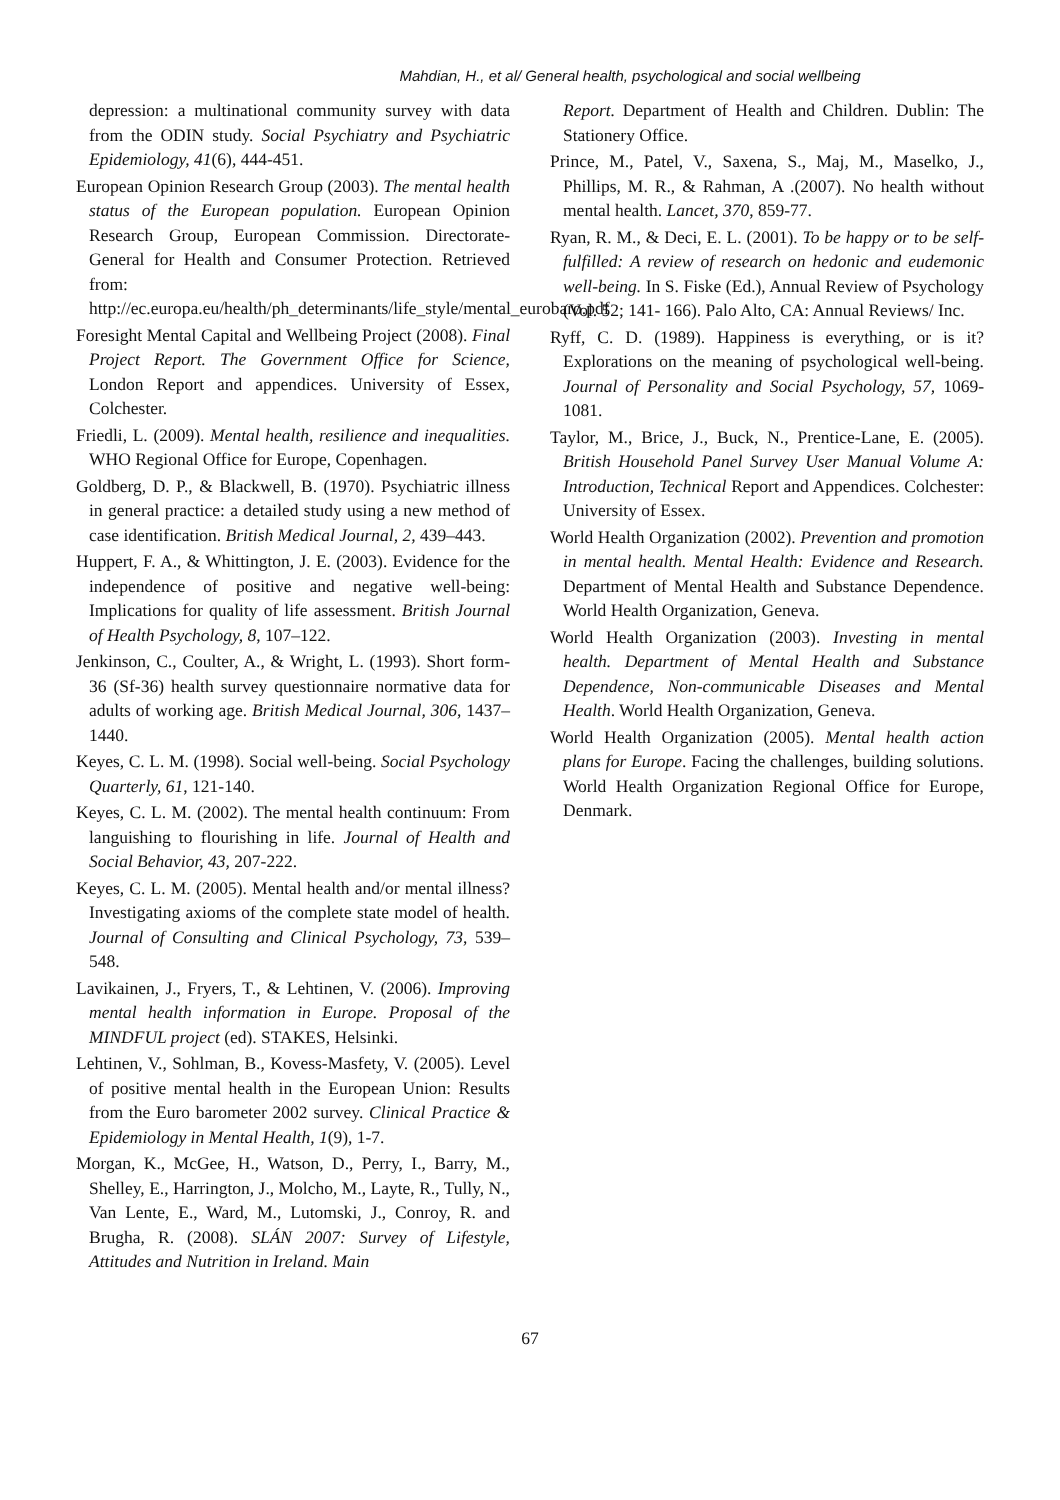Mahdian, H., et al/ General health, psychological and social wellbeing
depression: a multinational community survey with data from the ODIN study. Social Psychiatry and Psychiatric Epidemiology, 41(6), 444-451.
European Opinion Research Group (2003). The mental health status of the European population. European Opinion Research Group, European Commission. Directorate-General for Health and Consumer Protection. Retrieved from: http://ec.europa.eu/health/ph_determinants/life_style/mental_eurobaro.pdf
Foresight Mental Capital and Wellbeing Project (2008). Final Project Report. The Government Office for Science, London Report and appendices. University of Essex, Colchester.
Friedli, L. (2009). Mental health, resilience and inequalities. WHO Regional Office for Europe, Copenhagen.
Goldberg, D. P., & Blackwell, B. (1970). Psychiatric illness in general practice: a detailed study using a new method of case identification. British Medical Journal, 2, 439–443.
Huppert, F. A., & Whittington, J. E. (2003). Evidence for the independence of positive and negative well-being: Implications for quality of life assessment. British Journal of Health Psychology, 8, 107–122.
Jenkinson, C., Coulter, A., & Wright, L. (1993). Short form-36 (Sf-36) health survey questionnaire normative data for adults of working age. British Medical Journal, 306, 1437–1440.
Keyes, C. L. M. (1998). Social well-being. Social Psychology Quarterly, 61, 121-140.
Keyes, C. L. M. (2002). The mental health continuum: From languishing to flourishing in life. Journal of Health and Social Behavior, 43, 207-222.
Keyes, C. L. M. (2005). Mental health and/or mental illness? Investigating axioms of the complete state model of health. Journal of Consulting and Clinical Psychology, 73, 539–548.
Lavikainen, J., Fryers, T., & Lehtinen, V. (2006). Improving mental health information in Europe. Proposal of the MINDFUL project (ed). STAKES, Helsinki.
Lehtinen, V., Sohlman, B., Kovess-Masfety, V. (2005). Level of positive mental health in the European Union: Results from the Euro barometer 2002 survey. Clinical Practice & Epidemiology in Mental Health, 1(9), 1-7.
Morgan, K., McGee, H., Watson, D., Perry, I., Barry, M., Shelley, E., Harrington, J., Molcho, M., Layte, R., Tully, N., Van Lente, E., Ward, M., Lutomski, J., Conroy, R. and Brugha, R. (2008). SLÁN 2007: Survey of Lifestyle, Attitudes and Nutrition in Ireland. Main
Report. Department of Health and Children. Dublin: The Stationery Office.
Prince, M., Patel, V., Saxena, S., Maj, M., Maselko, J., Phillips, M. R., & Rahman, A .(2007). No health without mental health. Lancet, 370, 859-77.
Ryan, R. M., & Deci, E. L. (2001). To be happy or to be self-fulfilled: A review of research on hedonic and eudemonic well-being. In S. Fiske (Ed.), Annual Review of Psychology (Vol. 52; 141‐ 166). Palo Alto, CA: Annual Reviews/ Inc.
Ryff, C. D. (1989). Happiness is everything, or is it? Explorations on the meaning of psychological well-being. Journal of Personality and Social Psychology, 57, 1069-1081.
Taylor, M., Brice, J., Buck, N., Prentice-Lane, E. (2005). British Household Panel Survey User Manual Volume A: Introduction, Technical Report and Appendices. Colchester: University of Essex.
World Health Organization (2002). Prevention and promotion in mental health. Mental Health: Evidence and Research. Department of Mental Health and Substance Dependence. World Health Organization, Geneva.
World Health Organization (2003). Investing in mental health. Department of Mental Health and Substance Dependence, Non-communicable Diseases and Mental Health. World Health Organization, Geneva.
World Health Organization (2005). Mental health action plans for Europe. Facing the challenges, building solutions. World Health Organization Regional Office for Europe, Denmark.
67